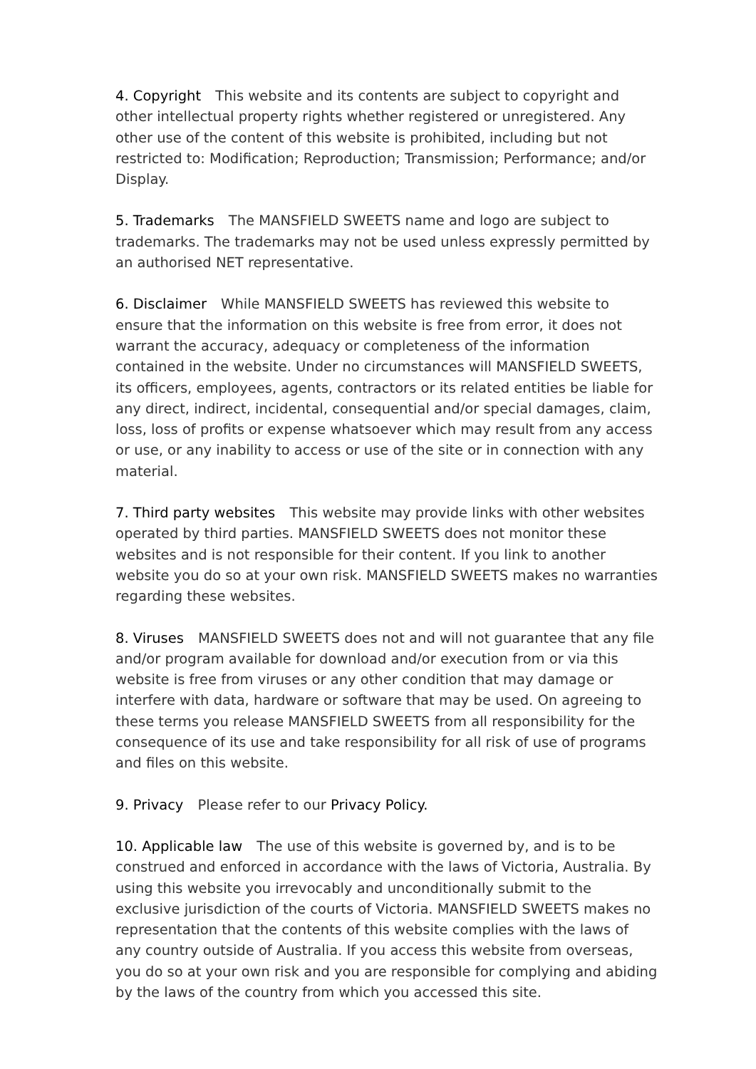4. Copyright This website and its contents are subject to copyright and other intellectual property rights whether registered or unregistered. Any other use of the content of this website is prohibited, including but not restricted to: Modification; Reproduction; Transmission; Performance; and/or Display.
5. Trademarks The MANSFIELD SWEETS name and logo are subject to trademarks. The trademarks may not be used unless expressly permitted by an authorised NET representative.
6. Disclaimer While MANSFIELD SWEETS has reviewed this website to ensure that the information on this website is free from error, it does not warrant the accuracy, adequacy or completeness of the information contained in the website. Under no circumstances will MANSFIELD SWEETS, its officers, employees, agents, contractors or its related entities be liable for any direct, indirect, incidental, consequential and/or special damages, claim, loss, loss of profits or expense whatsoever which may result from any access or use, or any inability to access or use of the site or in connection with any material.
7. Third party websites This website may provide links with other websites operated by third parties. MANSFIELD SWEETS does not monitor these websites and is not responsible for their content. If you link to another website you do so at your own risk. MANSFIELD SWEETS makes no warranties regarding these websites.
8. Viruses MANSFIELD SWEETS does not and will not guarantee that any file and/or program available for download and/or execution from or via this website is free from viruses or any other condition that may damage or interfere with data, hardware or software that may be used. On agreeing to these terms you release MANSFIELD SWEETS from all responsibility for the consequence of its use and take responsibility for all risk of use of programs and files on this website.
9. Privacy Please refer to our Privacy Policy.
10. Applicable law The use of this website is governed by, and is to be construed and enforced in accordance with the laws of Victoria, Australia. By using this website you irrevocably and unconditionally submit to the exclusive jurisdiction of the courts of Victoria. MANSFIELD SWEETS makes no representation that the contents of this website complies with the laws of any country outside of Australia. If you access this website from overseas, you do so at your own risk and you are responsible for complying and abiding by the laws of the country from which you accessed this site.